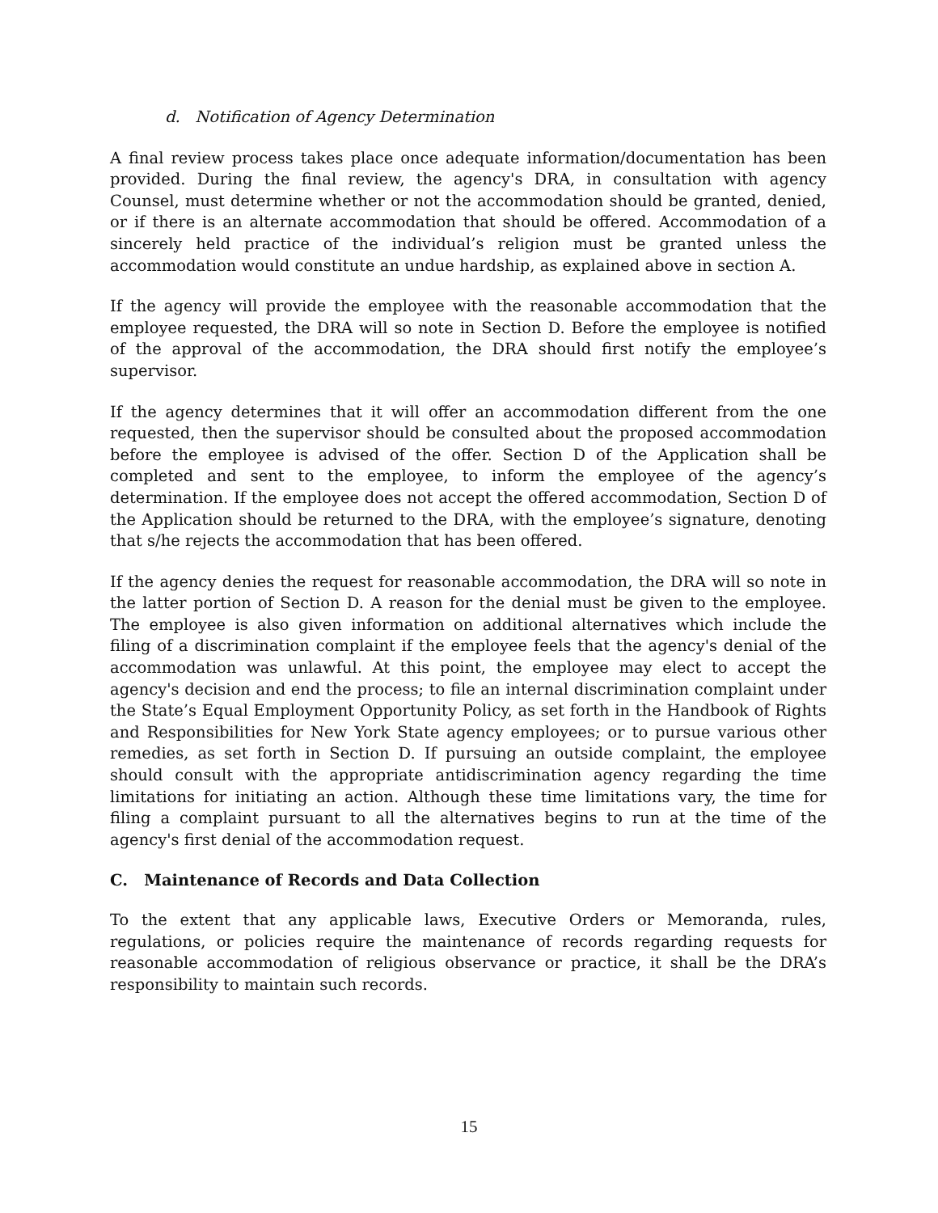d. Notification of Agency Determination
A final review process takes place once adequate information/documentation has been provided. During the final review, the agency's DRA, in consultation with agency Counsel, must determine whether or not the accommodation should be granted, denied, or if there is an alternate accommodation that should be offered. Accommodation of a sincerely held practice of the individual’s religion must be granted unless the accommodation would constitute an undue hardship, as explained above in section A.
If the agency will provide the employee with the reasonable accommodation that the employee requested, the DRA will so note in Section D. Before the employee is notified of the approval of the accommodation, the DRA should first notify the employee’s supervisor.
If the agency determines that it will offer an accommodation different from the one requested, then the supervisor should be consulted about the proposed accommodation before the employee is advised of the offer. Section D of the Application shall be completed and sent to the employee, to inform the employee of the agency’s determination. If the employee does not accept the offered accommodation, Section D of the Application should be returned to the DRA, with the employee’s signature, denoting that s/he rejects the accommodation that has been offered.
If the agency denies the request for reasonable accommodation, the DRA will so note in the latter portion of Section D. A reason for the denial must be given to the employee. The employee is also given information on additional alternatives which include the filing of a discrimination complaint if the employee feels that the agency's denial of the accommodation was unlawful. At this point, the employee may elect to accept the agency's decision and end the process; to file an internal discrimination complaint under the State’s Equal Employment Opportunity Policy, as set forth in the Handbook of Rights and Responsibilities for New York State agency employees; or to pursue various other remedies, as set forth in Section D. If pursuing an outside complaint, the employee should consult with the appropriate antidiscrimination agency regarding the time limitations for initiating an action. Although these time limitations vary, the time for filing a complaint pursuant to all the alternatives begins to run at the time of the agency's first denial of the accommodation request.
C. Maintenance of Records and Data Collection
To the extent that any applicable laws, Executive Orders or Memoranda, rules, regulations, or policies require the maintenance of records regarding requests for reasonable accommodation of religious observance or practice, it shall be the DRA’s responsibility to maintain such records.
15